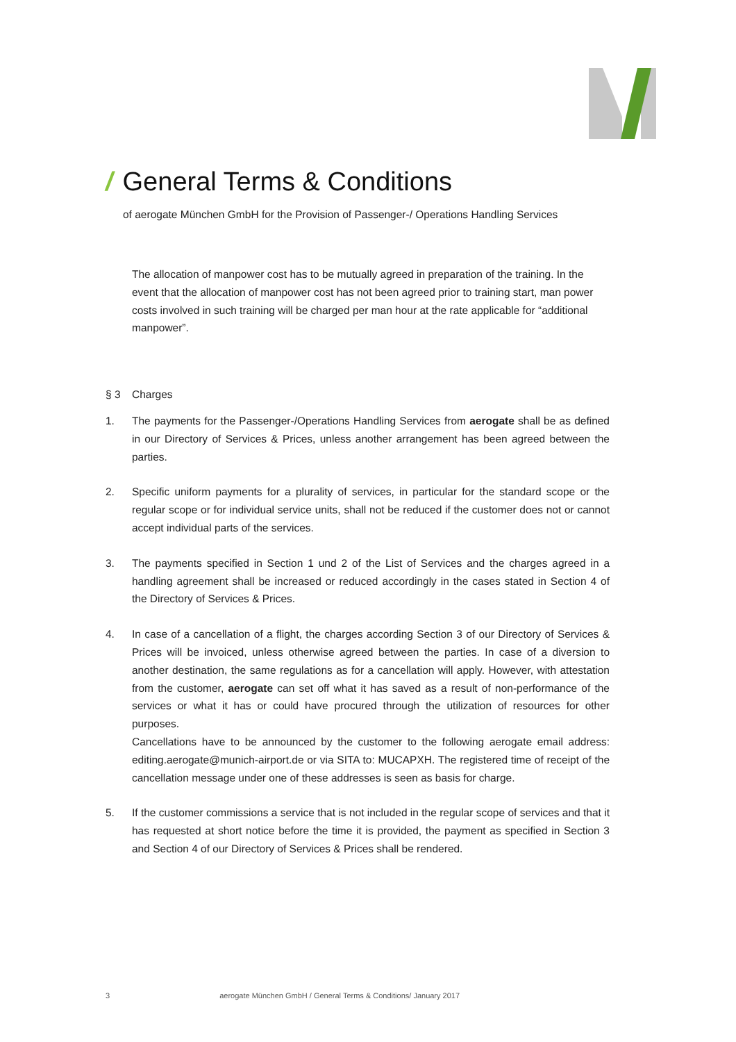/ General Terms & Conditions
of aerogate München GmbH for the Provision of Passenger-/ Operations Handling Services
The allocation of manpower cost has to be mutually agreed in preparation of the training. In the event that the allocation of manpower cost has not been agreed prior to training start, man power costs involved in such training will be charged per man hour at the rate applicable for “additional manpower”.
§ 3 Charges
1. The payments for the Passenger-/Operations Handling Services from aerogate shall be as defined in our Directory of Services & Prices, unless another arrangement has been agreed between the parties.
2. Specific uniform payments for a plurality of services, in particular for the standard scope or the regular scope or for individual service units, shall not be reduced if the customer does not or cannot accept individual parts of the services.
3. The payments specified in Section 1 und 2 of the List of Services and the charges agreed in a handling agreement shall be increased or reduced accordingly in the cases stated in Section 4 of the Directory of Services & Prices.
4. In case of a cancellation of a flight, the charges according Section 3 of our Directory of Services & Prices will be invoiced, unless otherwise agreed between the parties. In case of a diversion to another destination, the same regulations as for a cancellation will apply. However, with attestation from the customer, aerogate can set off what it has saved as a result of non-performance of the services or what it has or could have procured through the utilization of resources for other purposes.
Cancellations have to be announced by the customer to the following aerogate email address: editing.aerogate@munich-airport.de or via SITA to: MUCAPXH. The registered time of receipt of the cancellation message under one of these addresses is seen as basis for charge.
5. If the customer commissions a service that is not included in the regular scope of services and that it has requested at short notice before the time it is provided, the payment as specified in Section 3 and Section 4 of our Directory of Services & Prices shall be rendered.
3 aerogate München GmbH / General Terms & Conditions/ January 2017